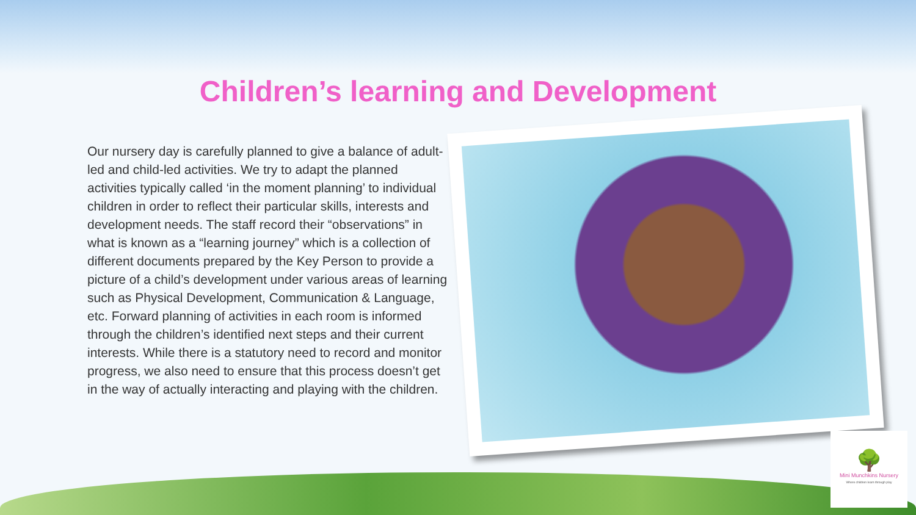Children’s learning and Development
Our nursery day is carefully planned to give a balance of adult-led and child-led activities. We try to adapt the planned activities typically called ‘in the moment planning’ to individual children in order to reflect their particular skills, interests and development needs. The staff record their “observations” in what is known as a “learning journey” which is a collection of different documents prepared by the Key Person to provide a picture of a child’s development under various areas of learning such as Physical Development, Communication & Language, etc. Forward planning of activities in each room is informed through the children’s identified next steps and their current interests. While there is a statutory need to record and monitor progress, we also need to ensure that this process doesn’t get in the way of actually interacting and playing with the children.
🌳
Mini Munchkins Nursery
Where children learn through play